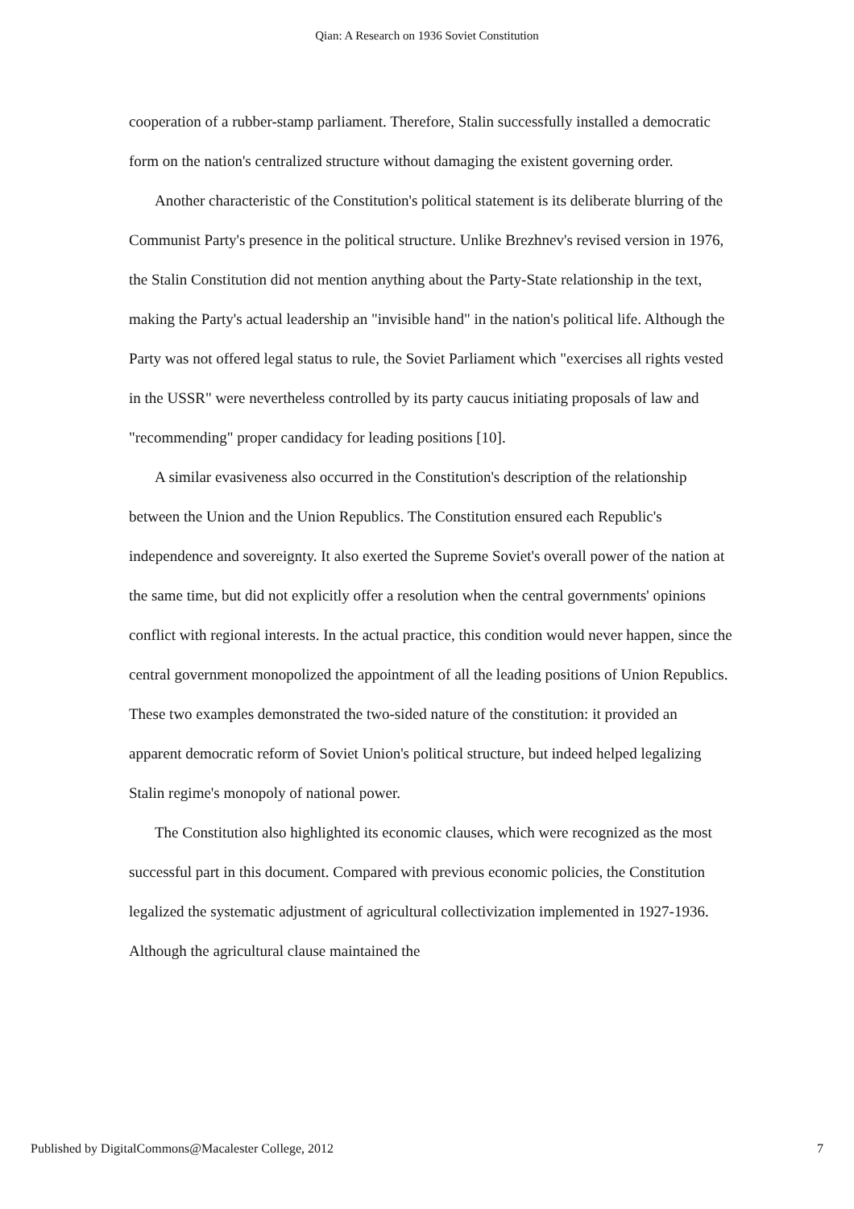Qian: A Research on 1936 Soviet Constitution
cooperation of a rubber-stamp parliament. Therefore, Stalin successfully installed a democratic form on the nation's centralized structure without damaging the existent governing order.
Another characteristic of the Constitution's political statement is its deliberate blurring of the Communist Party's presence in the political structure. Unlike Brezhnev's revised version in 1976, the Stalin Constitution did not mention anything about the Party-State relationship in the text, making the Party's actual leadership an "invisible hand" in the nation's political life. Although the Party was not offered legal status to rule, the Soviet Parliament which "exercises all rights vested in the USSR" were nevertheless controlled by its party caucus initiating proposals of law and "recommending" proper candidacy for leading positions [10].
A similar evasiveness also occurred in the Constitution's description of the relationship between the Union and the Union Republics. The Constitution ensured each Republic's independence and sovereignty. It also exerted the Supreme Soviet's overall power of the nation at the same time, but did not explicitly offer a resolution when the central governments' opinions conflict with regional interests. In the actual practice, this condition would never happen, since the central government monopolized the appointment of all the leading positions of Union Republics. These two examples demonstrated the two-sided nature of the constitution: it provided an apparent democratic reform of Soviet Union's political structure, but indeed helped legalizing Stalin regime's monopoly of national power.
The Constitution also highlighted its economic clauses, which were recognized as the most successful part in this document. Compared with previous economic policies, the Constitution legalized the systematic adjustment of agricultural collectivization implemented in 1927-1936. Although the agricultural clause maintained the
Published by DigitalCommons@Macalester College, 2012 7